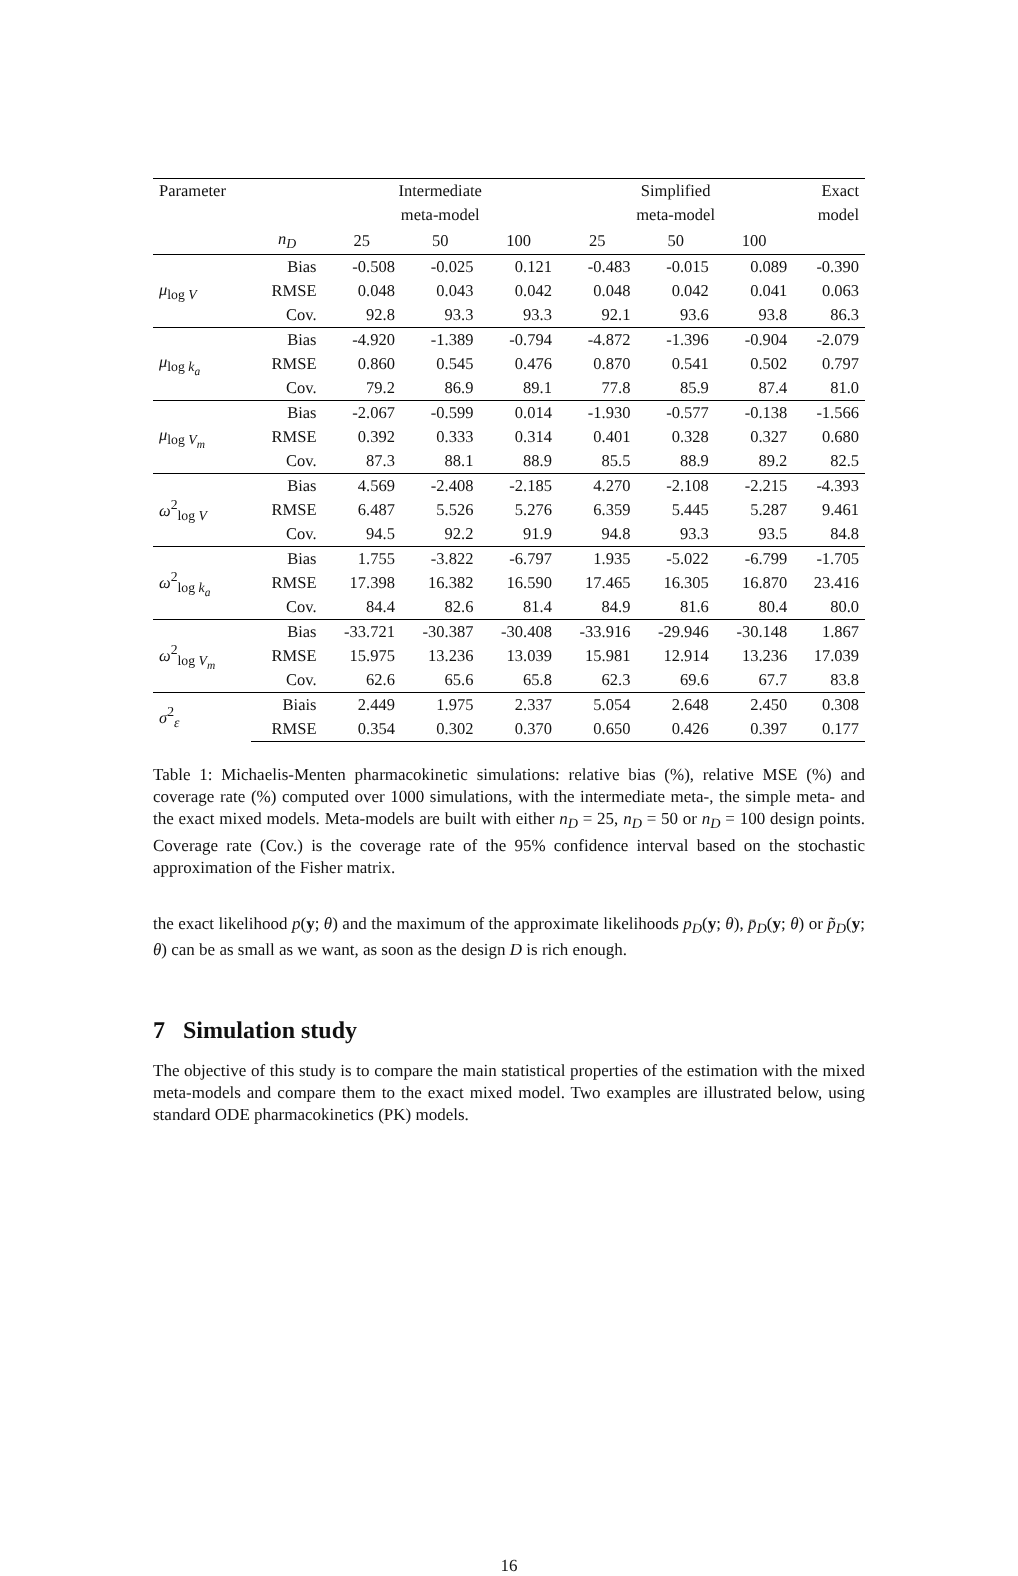| Parameter | | Intermediate | | | Simplified | | | Exact |
| --- | --- | --- | --- | --- | --- | --- | --- | --- |
| | | meta-model | | | meta-model | | | model |
| | n<sub>D</sub> | 25 | 50 | 100 | 25 | 50 | 100 | |
| μ<sub>log V</sub> | Bias | -0.508 | -0.025 | 0.121 | -0.483 | -0.015 | 0.089 | -0.390 |
| | RMSE | 0.048 | 0.043 | 0.042 | 0.048 | 0.042 | 0.041 | 0.063 |
| | Cov. | 92.8 | 93.3 | 93.3 | 92.1 | 93.6 | 93.8 | 86.3 |
| μ<sub>log k<sub>a</sub></sub> | Bias | -4.920 | -1.389 | -0.794 | -4.872 | -1.396 | -0.904 | -2.079 |
| | RMSE | 0.860 | 0.545 | 0.476 | 0.870 | 0.541 | 0.502 | 0.797 |
| | Cov. | 79.2 | 86.9 | 89.1 | 77.8 | 85.9 | 87.4 | 81.0 |
| μ<sub>log V<sub>m</sub></sub> | Bias | -2.067 | -0.599 | 0.014 | -1.930 | -0.577 | -0.138 | -1.566 |
| | RMSE | 0.392 | 0.333 | 0.314 | 0.401 | 0.328 | 0.327 | 0.680 |
| | Cov. | 87.3 | 88.1 | 88.9 | 85.5 | 88.9 | 89.2 | 82.5 |
| ω<sup>2</sup><sub>log V</sub> | Bias | 4.569 | -2.408 | -2.185 | 4.270 | -2.108 | -2.215 | -4.393 |
| | RMSE | 6.487 | 5.526 | 5.276 | 6.359 | 5.445 | 5.287 | 9.461 |
| | Cov. | 94.5 | 92.2 | 91.9 | 94.8 | 93.3 | 93.5 | 84.8 |
| ω<sup>2</sup><sub>log k<sub>a</sub></sub> | Bias | 1.755 | -3.822 | -6.797 | 1.935 | -5.022 | -6.799 | -1.705 |
| | RMSE | 17.398 | 16.382 | 16.590 | 17.465 | 16.305 | 16.870 | 23.416 |
| | Cov. | 84.4 | 82.6 | 81.4 | 84.9 | 81.6 | 80.4 | 80.0 |
| ω<sup>2</sup><sub>log V<sub>m</sub></sub> | Bias | -33.721 | -30.387 | -30.408 | -33.916 | -29.946 | -30.148 | 1.867 |
| | RMSE | 15.975 | 13.236 | 13.039 | 15.981 | 12.914 | 13.236 | 17.039 |
| | Cov. | 62.6 | 65.6 | 65.8 | 62.3 | 69.6 | 67.7 | 83.8 |
| σ<sup>2</sup><sub>ε</sub> | Biais | 2.449 | 1.975 | 2.337 | 5.054 | 2.648 | 2.450 | 0.308 |
| | RMSE | 0.354 | 0.302 | 0.370 | 0.650 | 0.426 | 0.397 | 0.177 |
Table 1: Michaelis-Menten pharmacokinetic simulations: relative bias (%), relative MSE (%) and coverage rate (%) computed over 1000 simulations, with the intermediate meta-, the simple meta- and the exact mixed models. Meta-models are built with either n<sub>D</sub> = 25, n<sub>D</sub> = 50 or n<sub>D</sub> = 100 design points. Coverage rate (Cov.) is the coverage rate of the 95% confidence interval based on the stochastic approximation of the Fisher matrix.
the exact likelihood p(y; θ) and the maximum of the approximate likelihoods p<sub>D</sub>(y; θ), p̄<sub>D</sub>(y; θ) or p̃<sub>D</sub>(y; θ) can be as small as we want, as soon as the design D is rich enough.
7 Simulation study
The objective of this study is to compare the main statistical properties of the estimation with the mixed meta-models and compare them to the exact mixed model. Two examples are illustrated below, using standard ODE pharmacokinetics (PK) models.
16